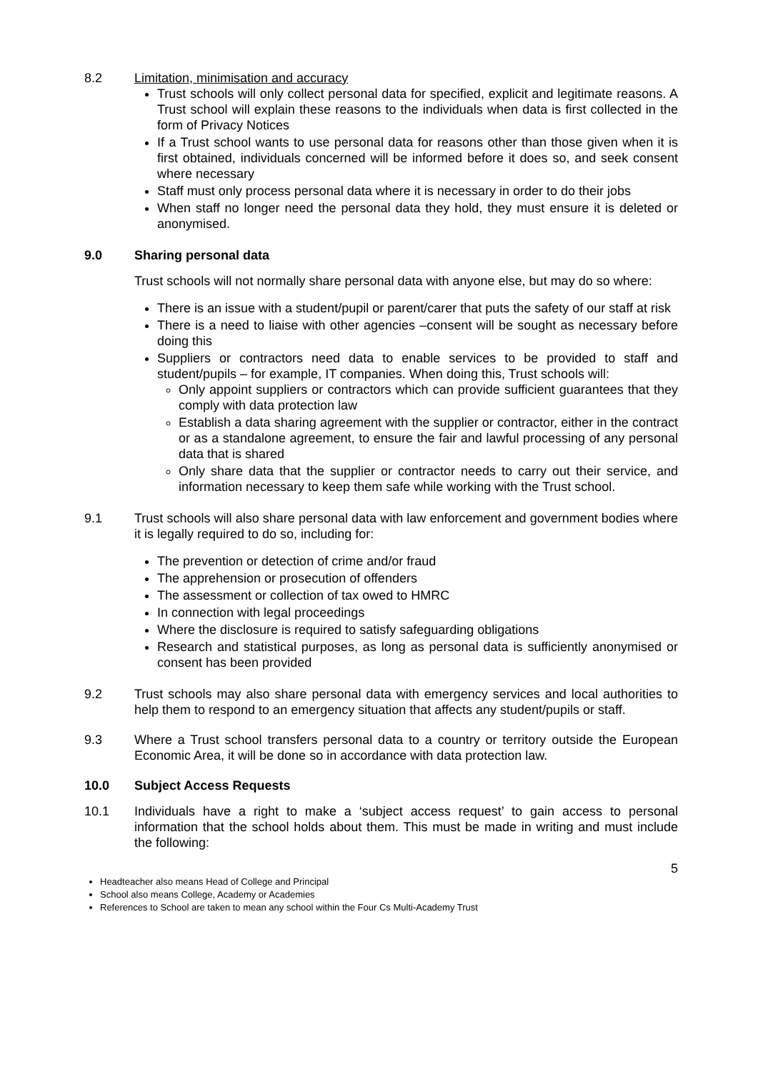8.2 Limitation, minimisation and accuracy
Trust schools will only collect personal data for specified, explicit and legitimate reasons. A Trust school will explain these reasons to the individuals when data is first collected in the form of Privacy Notices
If a Trust school wants to use personal data for reasons other than those given when it is first obtained, individuals concerned will be informed before it does so, and seek consent where necessary
Staff must only process personal data where it is necessary in order to do their jobs
When staff no longer need the personal data they hold, they must ensure it is deleted or anonymised.
9.0 Sharing personal data
Trust schools will not normally share personal data with anyone else, but may do so where:
There is an issue with a student/pupil or parent/carer that puts the safety of our staff at risk
There is a need to liaise with other agencies –consent will be sought as necessary before doing this
Suppliers or contractors need data to enable services to be provided to staff and student/pupils – for example, IT companies. When doing this, Trust schools will:
Only appoint suppliers or contractors which can provide sufficient guarantees that they comply with data protection law
Establish a data sharing agreement with the supplier or contractor, either in the contract or as a standalone agreement, to ensure the fair and lawful processing of any personal data that is shared
Only share data that the supplier or contractor needs to carry out their service, and information necessary to keep them safe while working with the Trust school.
9.1 Trust schools will also share personal data with law enforcement and government bodies where it is legally required to do so, including for:
The prevention or detection of crime and/or fraud
The apprehension or prosecution of offenders
The assessment or collection of tax owed to HMRC
In connection with legal proceedings
Where the disclosure is required to satisfy safeguarding obligations
Research and statistical purposes, as long as personal data is sufficiently anonymised or consent has been provided
9.2 Trust schools may also share personal data with emergency services and local authorities to help them to respond to an emergency situation that affects any student/pupils or staff.
9.3 Where a Trust school transfers personal data to a country or territory outside the European Economic Area, it will be done so in accordance with data protection law.
10.0 Subject Access Requests
10.1 Individuals have a right to make a ‘subject access request’ to gain access to personal information that the school holds about them. This must be made in writing and must include the following:
5
Headteacher also means Head of College and Principal
School also means College, Academy or Academies
References to School are taken to mean any school within the Four Cs Multi-Academy Trust